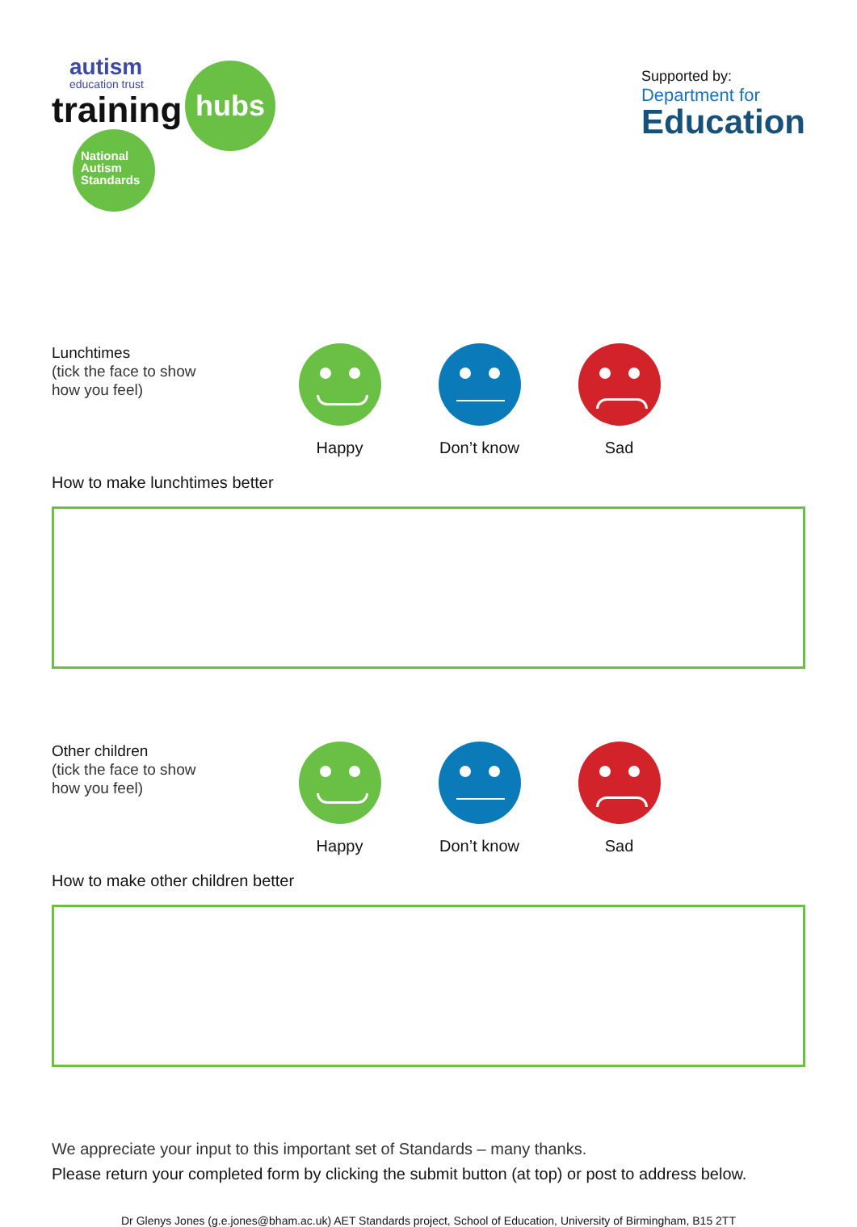autism
education trust
training
hubs
National
Autism
Standards
Supported by:
Department for
Education
Lunchtimes
(tick the face to show
how you feel)
Happy Don’t know Sad
How to make lunchtimes better
Other children
(tick the face to show
how you feel)
Happy Don’t know Sad
How to make other children better
We appreciate your input to this important set of Standards – many thanks.
Please return your completed form by clicking the submit button (at top) or post to address below.
Dr Glenys Jones (g.e.jones@bham.ac.uk) AET Standards project, School of Education, University of Birmingham, B15 2TT